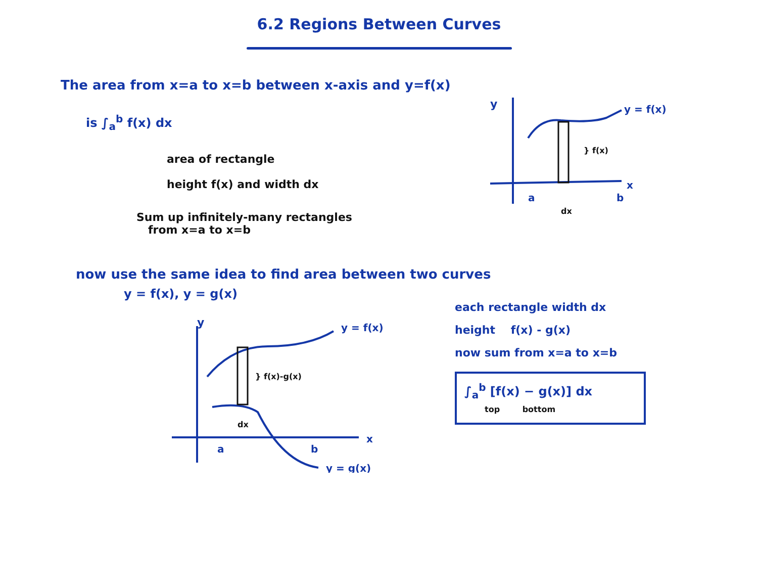6.2 Regions Between Curves
The area from x=a to x=b between x-axis and y=f(x)
is ∫<sub>a</sub><sup>b</sup> f(x) dx
area of rectangle
height f(x) and width dx
Sum up infinitely-many rectangles
from x=a to x=b
y
y = f(x)
} f(x)
x
a
dx
b
now use the same idea to find area between two curves
y = f(x), y = g(x)
y
y = f(x)
} f(x)-g(x)
dx
a
b
x
y = g(x)
each rectangle width dx
height f(x) - g(x)
now sum from x=a to x=b
∫<sub>a</sub><sup>b</sup> [f(x) − g(x)] dx
top bottom